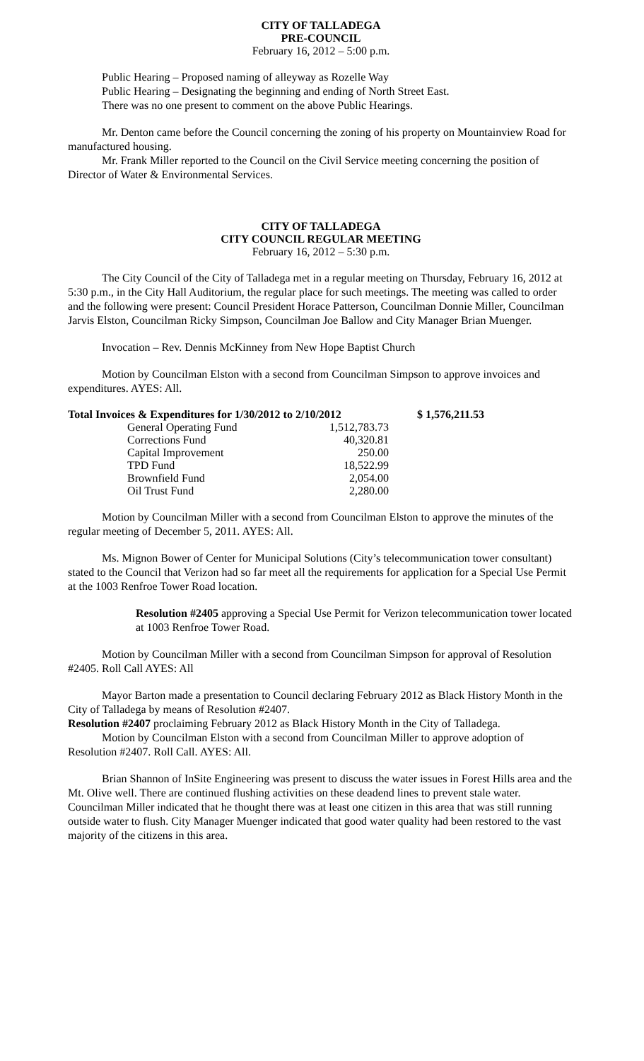CITY OF TALLADEGA
PRE-COUNCIL
February 16, 2012 – 5:00 p.m.
Public Hearing – Proposed naming of alleyway as Rozelle Way
Public Hearing – Designating the beginning and ending of North Street East.
There was no one present to comment on the above Public Hearings.
Mr. Denton came before the Council concerning the zoning of his property on Mountainview Road for manufactured housing.
Mr. Frank Miller reported to the Council on the Civil Service meeting concerning the position of Director of Water & Environmental Services.
CITY OF TALLADEGA
CITY COUNCIL REGULAR MEETING
February 16, 2012 – 5:30 p.m.
The City Council of the City of Talladega met in a regular meeting on Thursday, February 16, 2012 at 5:30 p.m., in the City Hall Auditorium, the regular place for such meetings. The meeting was called to order and the following were present: Council President Horace Patterson, Councilman Donnie Miller, Councilman Jarvis Elston, Councilman Ricky Simpson, Councilman Joe Ballow and City Manager Brian Muenger.
Invocation – Rev. Dennis McKinney from New Hope Baptist Church
Motion by Councilman Elston with a second from Councilman Simpson to approve invoices and expenditures. AYES: All.
| Total Invoices & Expenditures for 1/30/2012 to 2/10/2012 | | $ 1,576,211.53 |
| General Operating Fund | 1,512,783.73 | |
| Corrections Fund | 40,320.81 | |
| Capital Improvement | 250.00 | |
| TPD Fund | 18,522.99 | |
| Brownfield Fund | 2,054.00 | |
| Oil Trust Fund | 2,280.00 | |
Motion by Councilman Miller with a second from Councilman Elston to approve the minutes of the regular meeting of December 5, 2011. AYES: All.
Ms. Mignon Bower of Center for Municipal Solutions (City’s telecommunication tower consultant) stated to the Council that Verizon had so far meet all the requirements for application for a Special Use Permit at the 1003 Renfroe Tower Road location.
Resolution #2405 approving a Special Use Permit for Verizon telecommunication tower located at 1003 Renfroe Tower Road.
Motion by Councilman Miller with a second from Councilman Simpson for approval of Resolution #2405. Roll Call AYES: All
Mayor Barton made a presentation to Council declaring February 2012 as Black History Month in the City of Talladega by means of Resolution #2407.
Resolution #2407 proclaiming February 2012 as Black History Month in the City of Talladega.
Motion by Councilman Elston with a second from Councilman Miller to approve adoption of Resolution #2407. Roll Call. AYES: All.
Brian Shannon of InSite Engineering was present to discuss the water issues in Forest Hills area and the Mt. Olive well. There are continued flushing activities on these deadend lines to prevent stale water. Councilman Miller indicated that he thought there was at least one citizen in this area that was still running outside water to flush. City Manager Muenger indicated that good water quality had been restored to the vast majority of the citizens in this area.